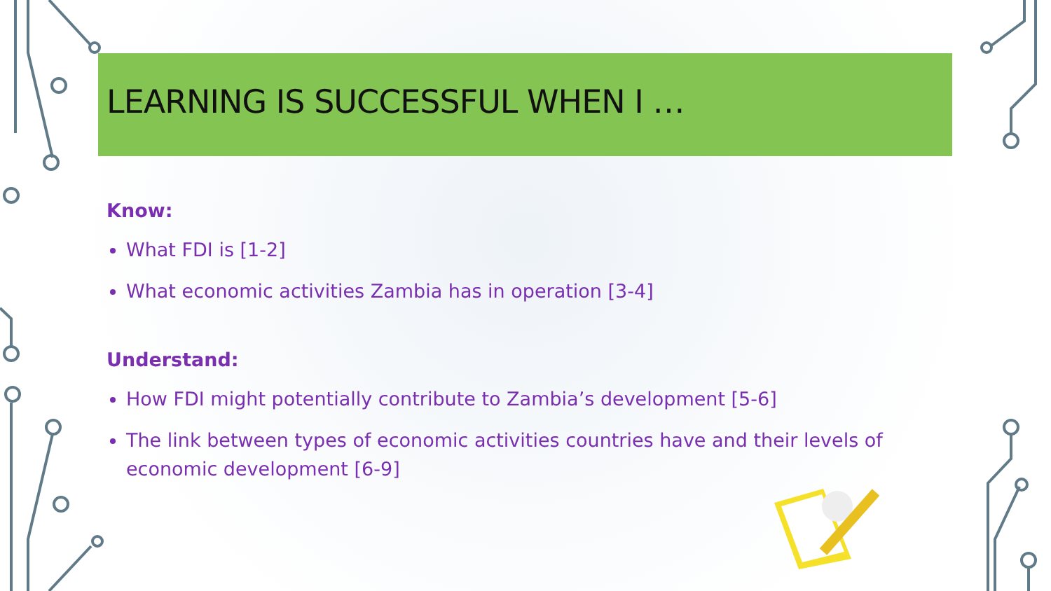LEARNING IS SUCCESSFUL WHEN I …
Know:
What FDI is [1-2]
What economic activities Zambia has in operation [3-4]
Understand:
How FDI might potentially contribute to Zambia’s development [5-6]
The link between types of economic activities countries have and their levels of economic development [6-9]